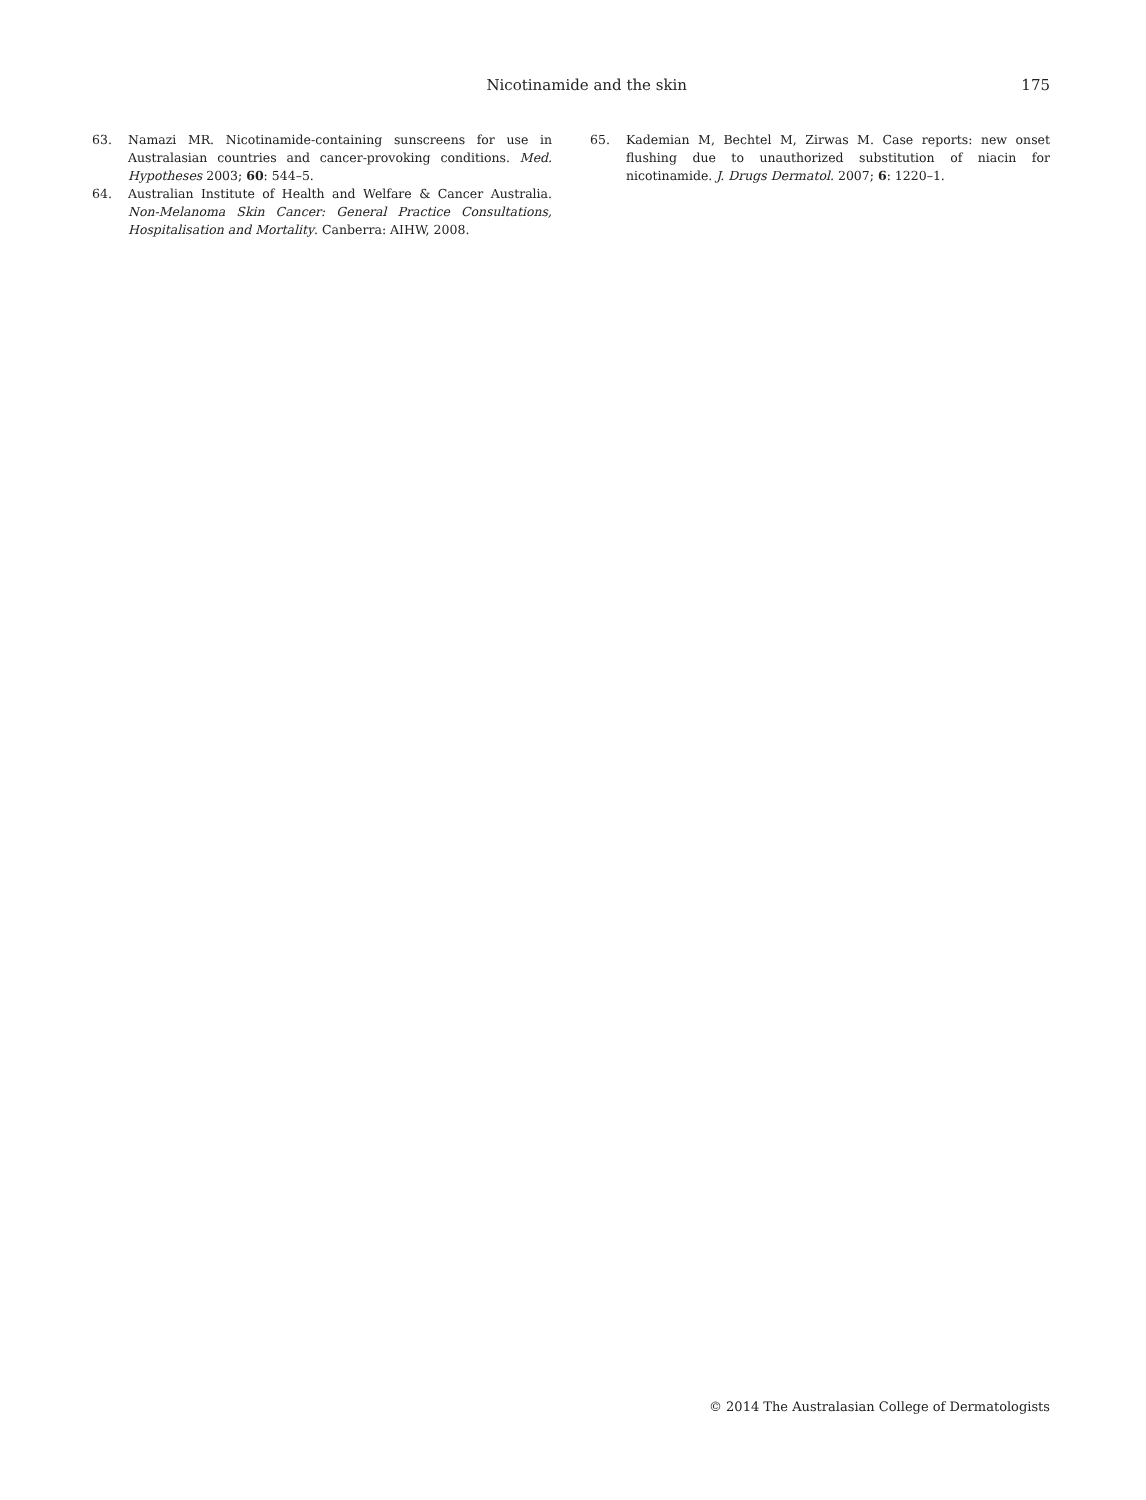Nicotinamide and the skin 175
63. Namazi MR. Nicotinamide-containing sunscreens for use in Australasian countries and cancer-provoking conditions. Med. Hypotheses 2003; 60: 544–5.
64. Australian Institute of Health and Welfare & Cancer Australia. Non-Melanoma Skin Cancer: General Practice Consultations, Hospitalisation and Mortality. Canberra: AIHW, 2008.
65. Kademian M, Bechtel M, Zirwas M. Case reports: new onset flushing due to unauthorized substitution of niacin for nicotinamide. J. Drugs Dermatol. 2007; 6: 1220–1.
© 2014 The Australasian College of Dermatologists